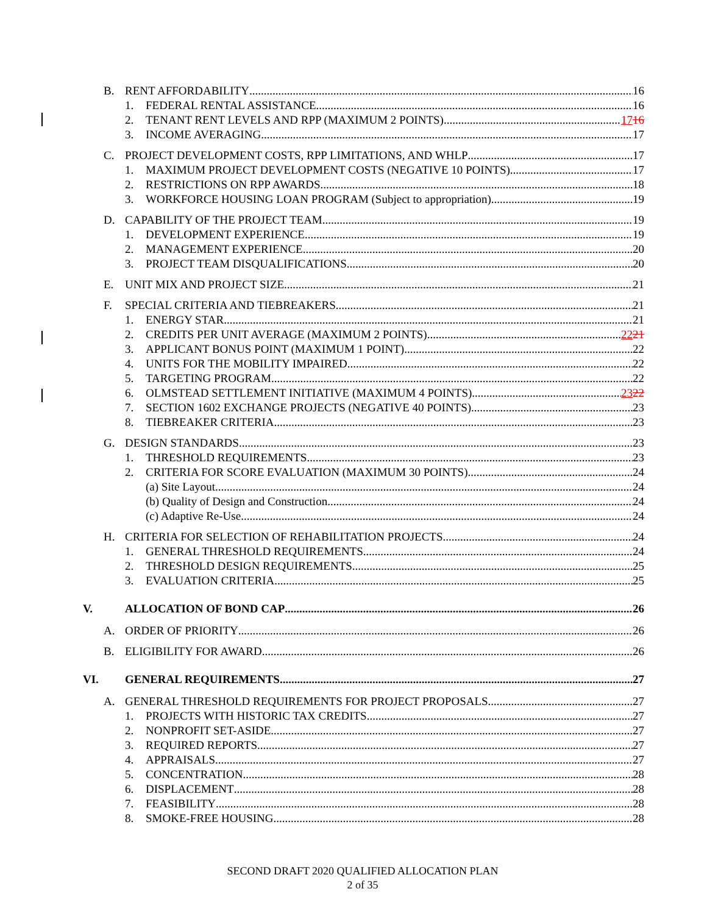B. RENT AFFORDABILITY 16
1. FEDERAL RENTAL ASSISTANCE 16
2. TENANT RENT LEVELS AND RPP (MAXIMUM 2 POINTS) 1716
3. INCOME AVERAGING 17
C. PROJECT DEVELOPMENT COSTS, RPP LIMITATIONS, AND WHLP 17
1. MAXIMUM PROJECT DEVELOPMENT COSTS (NEGATIVE 10 POINTS) 17
2. RESTRICTIONS ON RPP AWARDS 18
3. WORKFORCE HOUSING LOAN PROGRAM (Subject to appropriation) 19
D. CAPABILITY OF THE PROJECT TEAM 19
1. DEVELOPMENT EXPERIENCE 19
2. MANAGEMENT EXPERIENCE 20
3. PROJECT TEAM DISQUALIFICATIONS 20
E. UNIT MIX AND PROJECT SIZE 21
F. SPECIAL CRITERIA AND TIEBREAKERS 21
1. ENERGY STAR 21
2. CREDITS PER UNIT AVERAGE (MAXIMUM 2 POINTS) 2221
3. APPLICANT BONUS POINT (MAXIMUM 1 POINT) 22
4. UNITS FOR THE MOBILITY IMPAIRED 22
5. TARGETING PROGRAM 22
6. OLMSTEAD SETTLEMENT INITIATIVE (MAXIMUM 4 POINTS) 2322
7. SECTION 1602 EXCHANGE PROJECTS (NEGATIVE 40 POINTS) 23
8. TIEBREAKER CRITERIA 23
G. DESIGN STANDARDS 23
1. THRESHOLD REQUIREMENTS 23
2. CRITERIA FOR SCORE EVALUATION (MAXIMUM 30 POINTS) 24
(a) Site Layout 24
(b) Quality of Design and Construction 24
(c) Adaptive Re-Use 24
H. CRITERIA FOR SELECTION OF REHABILITATION PROJECTS 24
1. GENERAL THRESHOLD REQUIREMENTS 24
2. THRESHOLD DESIGN REQUIREMENTS 25
3. EVALUATION CRITERIA 25
V. ALLOCATION OF BOND CAP 26
A. ORDER OF PRIORITY 26
B. ELIGIBILITY FOR AWARD 26
VI. GENERAL REQUIREMENTS 27
A. GENERAL THRESHOLD REQUIREMENTS FOR PROJECT PROPOSALS 27
1. PROJECTS WITH HISTORIC TAX CREDITS 27
2. NONPROFIT SET-ASIDE 27
3. REQUIRED REPORTS 27
4. APPRAISALS 27
5. CONCENTRATION 28
6. DISPLACEMENT 28
7. FEASIBILITY 28
8. SMOKE-FREE HOUSING 28
SECOND DRAFT 2020 QUALIFIED ALLOCATION PLAN
2 of 35